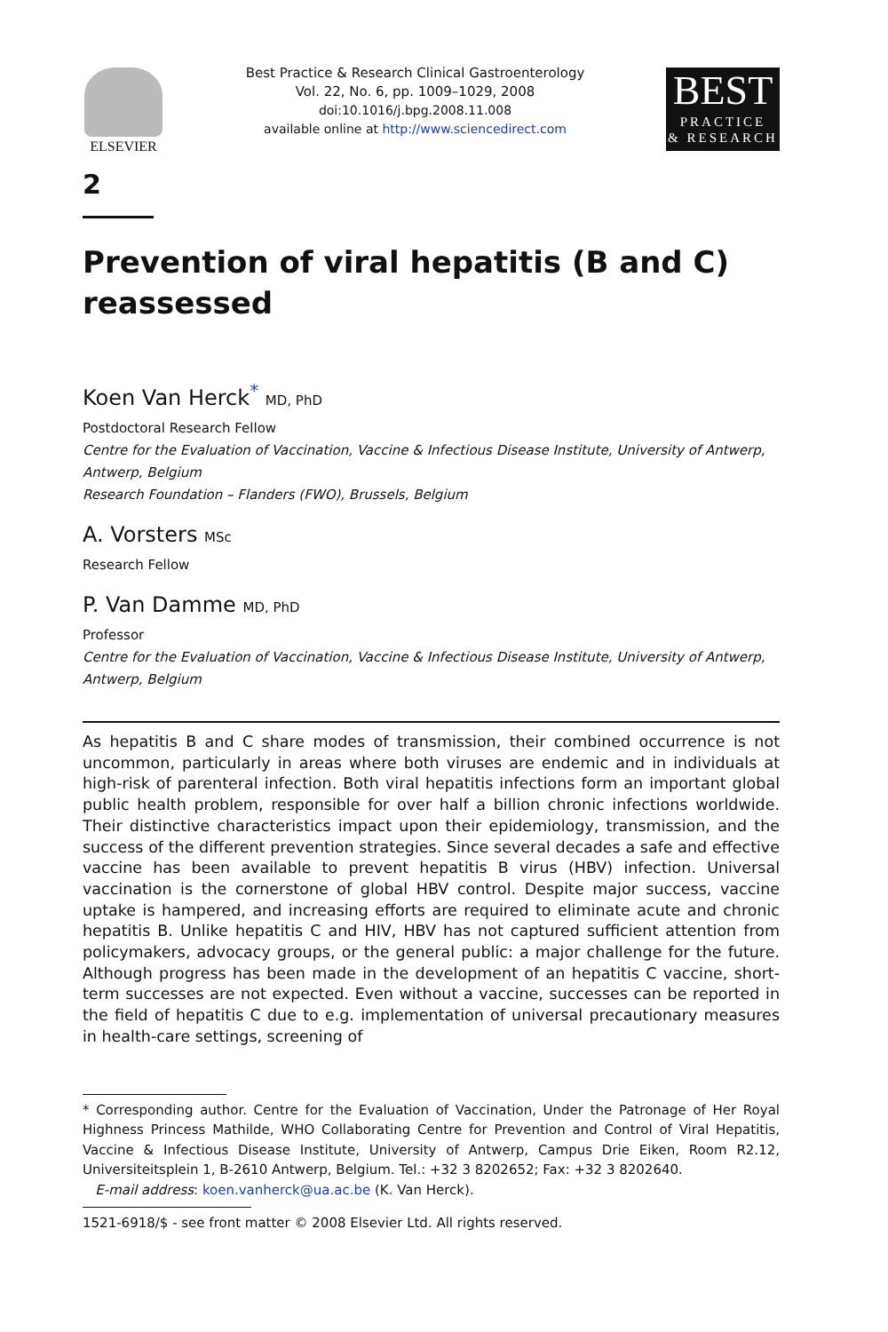ELSEVIER
Best Practice & Research Clinical Gastroenterology
Vol. 22, No. 6, pp. 1009–1029, 2008
doi:10.1016/j.bpg.2008.11.008
available online at http://www.sciencedirect.com
BEST
PRACTICE
& RESEARCH
2
Prevention of viral hepatitis (B and C) reassessed
Koen Van Herck<sup>*</sup> MD, PhD
Postdoctoral Research Fellow
Centre for the Evaluation of Vaccination, Vaccine & Infectious Disease Institute, University of Antwerp, Antwerp, Belgium
Research Foundation – Flanders (FWO), Brussels, Belgium
A. Vorsters MSc
Research Fellow
P. Van Damme MD, PhD
Professor
Centre for the Evaluation of Vaccination, Vaccine & Infectious Disease Institute, University of Antwerp, Antwerp, Belgium
As hepatitis B and C share modes of transmission, their combined occurrence is not uncommon, particularly in areas where both viruses are endemic and in individuals at high-risk of parenteral infection. Both viral hepatitis infections form an important global public health problem, responsible for over half a billion chronic infections worldwide. Their distinctive characteristics impact upon their epidemiology, transmission, and the success of the different prevention strategies. Since several decades a safe and effective vaccine has been available to prevent hepatitis B virus (HBV) infection. Universal vaccination is the cornerstone of global HBV control. Despite major success, vaccine uptake is hampered, and increasing efforts are required to eliminate acute and chronic hepatitis B. Unlike hepatitis C and HIV, HBV has not captured sufficient attention from policymakers, advocacy groups, or the general public: a major challenge for the future. Although progress has been made in the development of an hepatitis C vaccine, short-term successes are not expected. Even without a vaccine, successes can be reported in the field of hepatitis C due to e.g. implementation of universal precautionary measures in health-care settings, screening of
* Corresponding author. Centre for the Evaluation of Vaccination, Under the Patronage of Her Royal Highness Princess Mathilde, WHO Collaborating Centre for Prevention and Control of Viral Hepatitis, Vaccine & Infectious Disease Institute, University of Antwerp, Campus Drie Eiken, Room R2.12, Universiteitsplein 1, B-2610 Antwerp, Belgium. Tel.: +32 3 8202652; Fax: +32 3 8202640.
E-mail address: koen.vanherck@ua.ac.be (K. Van Herck).
1521-6918/$ - see front matter © 2008 Elsevier Ltd. All rights reserved.